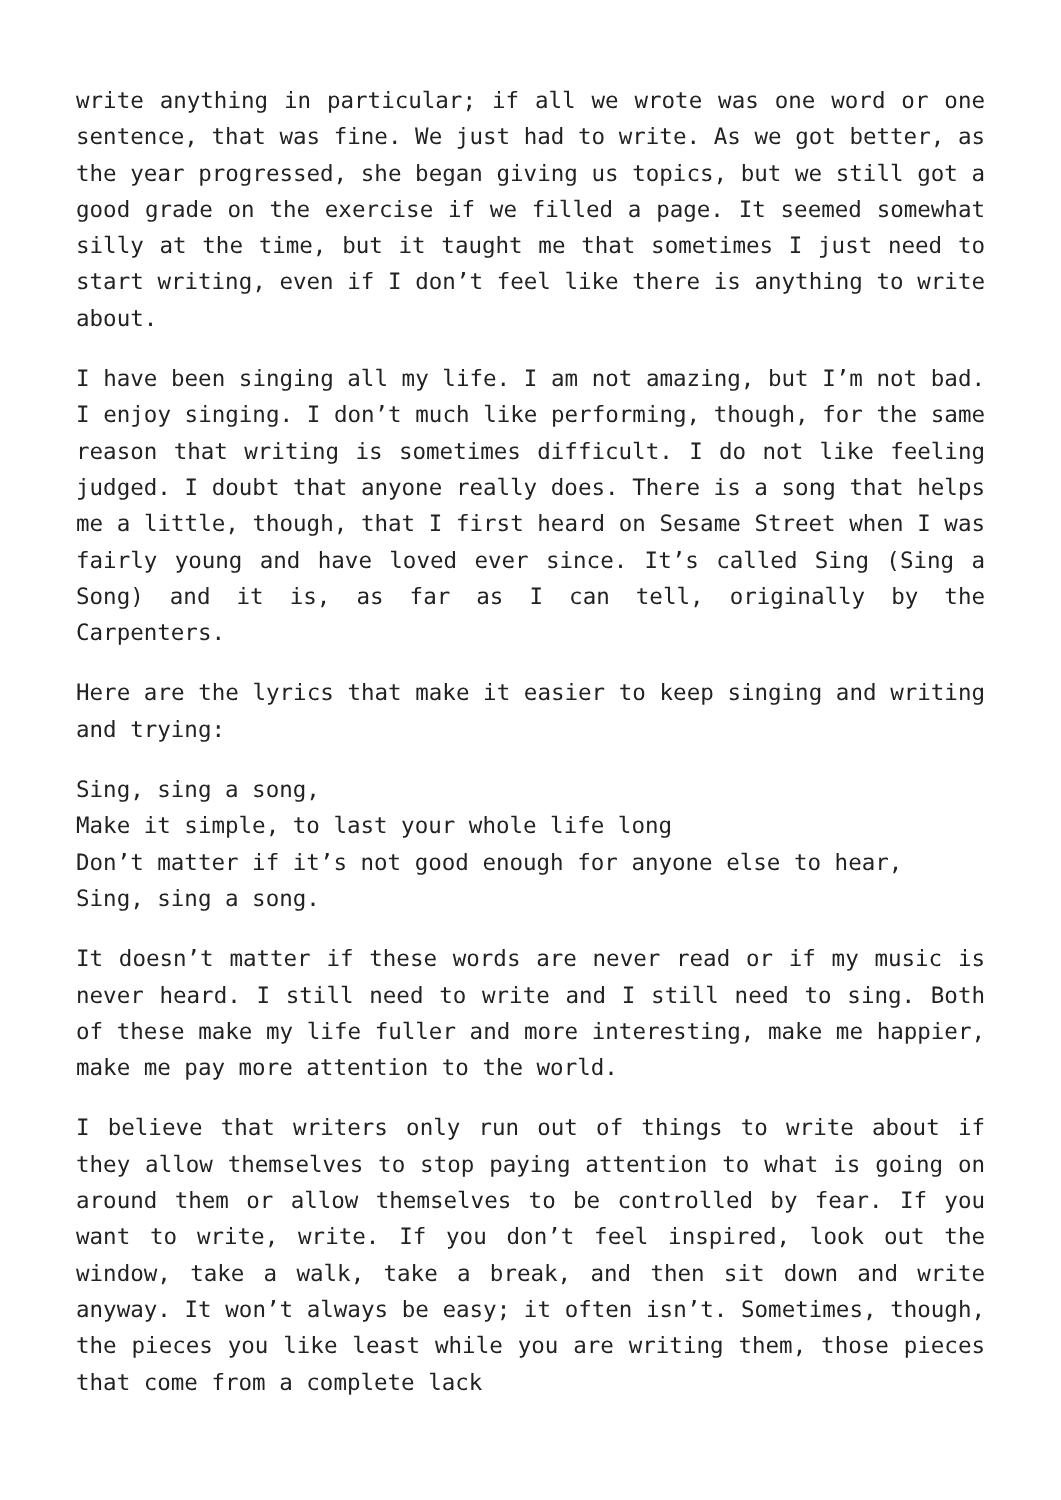write anything in particular; if all we wrote was one word or one sentence, that was fine. We just had to write. As we got better, as the year progressed, she began giving us topics, but we still got a good grade on the exercise if we filled a page. It seemed somewhat silly at the time, but it taught me that sometimes I just need to start writing, even if I don’t feel like there is anything to write about.
I have been singing all my life. I am not amazing, but I’m not bad. I enjoy singing. I don’t much like performing, though, for the same reason that writing is sometimes difficult. I do not like feeling judged. I doubt that anyone really does. There is a song that helps me a little, though, that I first heard on Sesame Street when I was fairly young and have loved ever since. It’s called Sing (Sing a Song) and it is, as far as I can tell, originally by the Carpenters.
Here are the lyrics that make it easier to keep singing and writing and trying:
Sing, sing a song,
Make it simple, to last your whole life long
Don’t matter if it’s not good enough for anyone else to hear,
Sing, sing a song.
It doesn’t matter if these words are never read or if my music is never heard. I still need to write and I still need to sing. Both of these make my life fuller and more interesting, make me happier, make me pay more attention to the world.
I believe that writers only run out of things to write about if they allow themselves to stop paying attention to what is going on around them or allow themselves to be controlled by fear. If you want to write, write. If you don’t feel inspired, look out the window, take a walk, take a break, and then sit down and write anyway. It won’t always be easy; it often isn’t. Sometimes, though, the pieces you like least while you are writing them, those pieces that come from a complete lack